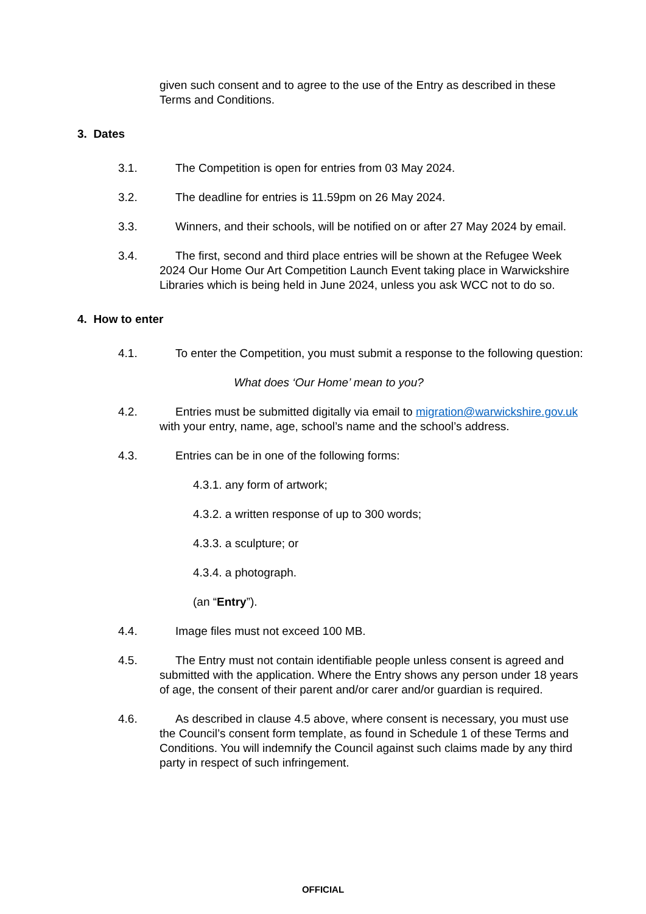given such consent and to agree to the use of the Entry as described in these Terms and Conditions.
3. Dates
3.1. The Competition is open for entries from 03 May 2024.
3.2. The deadline for entries is 11.59pm on 26 May 2024.
3.3. Winners, and their schools, will be notified on or after 27 May 2024 by email.
3.4. The first, second and third place entries will be shown at the Refugee Week 2024 Our Home Our Art Competition Launch Event taking place in Warwickshire Libraries which is being held in June 2024, unless you ask WCC not to do so.
4. How to enter
4.1. To enter the Competition, you must submit a response to the following question:
What does ‘Our Home’ mean to you?
4.2. Entries must be submitted digitally via email to migration@warwickshire.gov.uk with your entry, name, age, school’s name and the school’s address.
4.3. Entries can be in one of the following forms:
4.3.1. any form of artwork;
4.3.2. a written response of up to 300 words;
4.3.3. a sculpture; or
4.3.4. a photograph.
(an “Entry”).
4.4. Image files must not exceed 100 MB.
4.5. The Entry must not contain identifiable people unless consent is agreed and submitted with the application. Where the Entry shows any person under 18 years of age, the consent of their parent and/or carer and/or guardian is required.
4.6. As described in clause 4.5 above, where consent is necessary, you must use the Council’s consent form template, as found in Schedule 1 of these Terms and Conditions. You will indemnify the Council against such claims made by any third party in respect of such infringement.
OFFICIAL